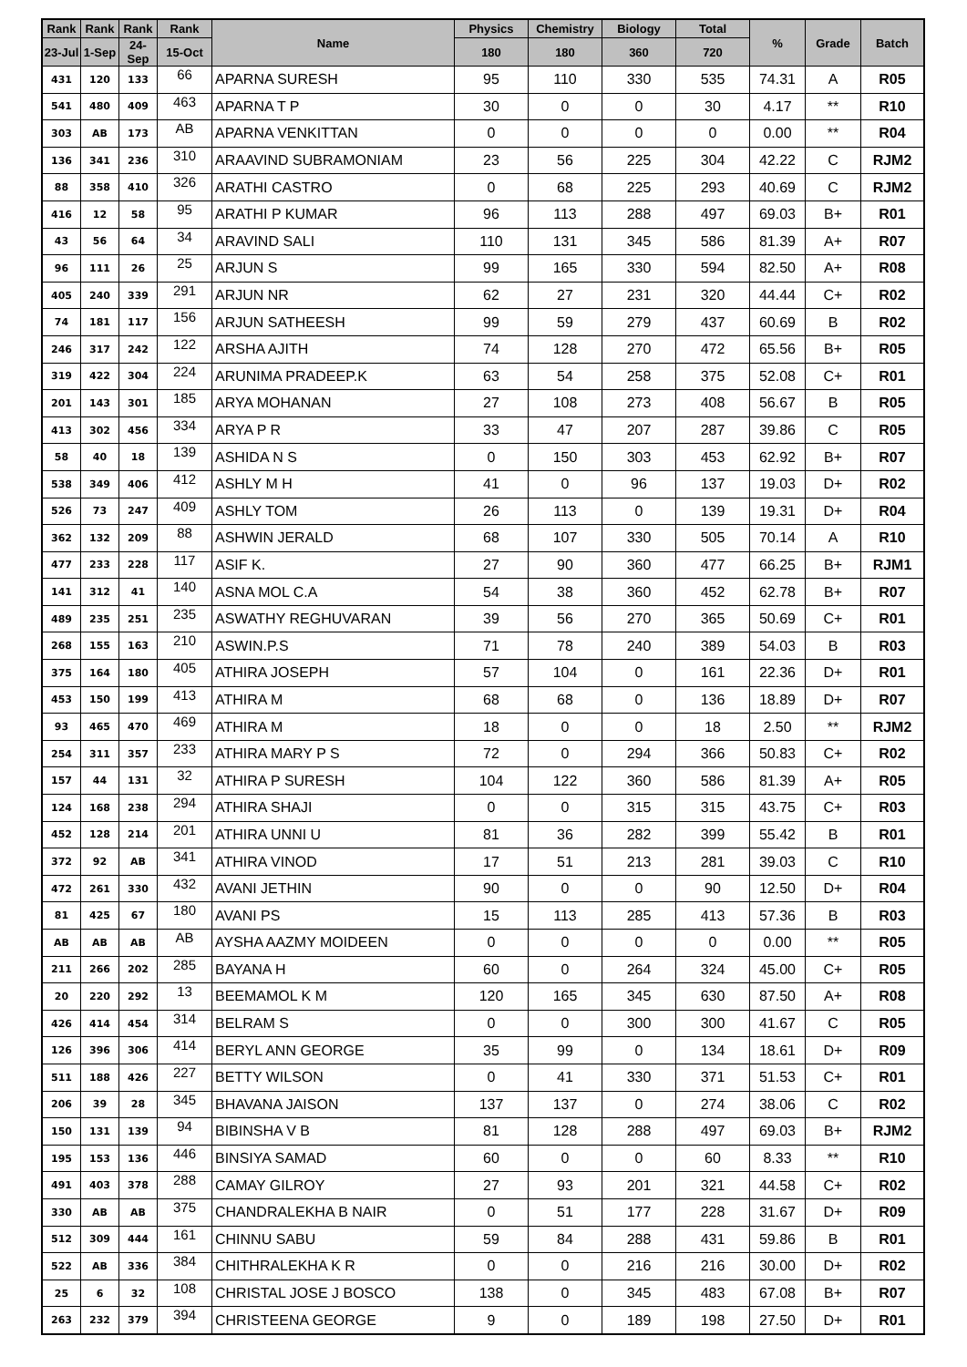| Rank | Rank | Rank | Rank | Name | Physics | Chemistry | Biology | Total | % | Grade | Batch |
| --- | --- | --- | --- | --- | --- | --- | --- | --- | --- | --- | --- |
| 23-Jul | 1-Sep | 24-Sep | 15-Oct | | 180 | 180 | 360 | 720 | | | |
| 431 | 120 | 133 | 66 | APARNA SURESH | 95 | 110 | 330 | 535 | 74.31 | A | R05 |
| 541 | 480 | 409 | 463 | APARNA T P | 30 | 0 | 0 | 30 | 4.17 | ** | R10 |
| 303 | AB | 173 | AB | APARNA VENKITTAN | 0 | 0 | 0 | 0 | 0.00 | ** | R04 |
| 136 | 341 | 236 | 310 | ARAAVIND SUBRAMONIAM | 23 | 56 | 225 | 304 | 42.22 | C | RJM2 |
| 88 | 358 | 410 | 326 | ARATHI CASTRO | 0 | 68 | 225 | 293 | 40.69 | C | RJM2 |
| 416 | 12 | 58 | 95 | ARATHI P KUMAR | 96 | 113 | 288 | 497 | 69.03 | B+ | R01 |
| 43 | 56 | 64 | 34 | ARAVIND SALI | 110 | 131 | 345 | 586 | 81.39 | A+ | R07 |
| 96 | 111 | 26 | 25 | ARJUN S | 99 | 165 | 330 | 594 | 82.50 | A+ | R08 |
| 405 | 240 | 339 | 291 | ARJUN NR | 62 | 27 | 231 | 320 | 44.44 | C+ | R02 |
| 74 | 181 | 117 | 156 | ARJUN SATHEESH | 99 | 59 | 279 | 437 | 60.69 | B | R02 |
| 246 | 317 | 242 | 122 | ARSHA AJITH | 74 | 128 | 270 | 472 | 65.56 | B+ | R05 |
| 319 | 422 | 304 | 224 | ARUNIMA PRADEEP.K | 63 | 54 | 258 | 375 | 52.08 | C+ | R01 |
| 201 | 143 | 301 | 185 | ARYA MOHANAN | 27 | 108 | 273 | 408 | 56.67 | B | R05 |
| 413 | 302 | 456 | 334 | ARYA P R | 33 | 47 | 207 | 287 | 39.86 | C | R05 |
| 58 | 40 | 18 | 139 | ASHIDA N S | 0 | 150 | 303 | 453 | 62.92 | B+ | R07 |
| 538 | 349 | 406 | 412 | ASHLY M H | 41 | 0 | 96 | 137 | 19.03 | D+ | R02 |
| 526 | 73 | 247 | 409 | ASHLY TOM | 26 | 113 | 0 | 139 | 19.31 | D+ | R04 |
| 362 | 132 | 209 | 88 | ASHWIN JERALD | 68 | 107 | 330 | 505 | 70.14 | A | R10 |
| 477 | 233 | 228 | 117 | ASIF K. | 27 | 90 | 360 | 477 | 66.25 | B+ | RJM1 |
| 141 | 312 | 41 | 140 | ASNA MOL C.A | 54 | 38 | 360 | 452 | 62.78 | B+ | R07 |
| 489 | 235 | 251 | 235 | ASWATHY REGHUVARAN | 39 | 56 | 270 | 365 | 50.69 | C+ | R01 |
| 268 | 155 | 163 | 210 | ASWIN.P.S | 71 | 78 | 240 | 389 | 54.03 | B | R03 |
| 375 | 164 | 180 | 405 | ATHIRA JOSEPH | 57 | 104 | 0 | 161 | 22.36 | D+ | R01 |
| 453 | 150 | 199 | 413 | ATHIRA M | 68 | 68 | 0 | 136 | 18.89 | D+ | R07 |
| 93 | 465 | 470 | 469 | ATHIRA M | 18 | 0 | 0 | 18 | 2.50 | ** | RJM2 |
| 254 | 311 | 357 | 233 | ATHIRA MARY P S | 72 | 0 | 294 | 366 | 50.83 | C+ | R02 |
| 157 | 44 | 131 | 32 | ATHIRA P SURESH | 104 | 122 | 360 | 586 | 81.39 | A+ | R05 |
| 124 | 168 | 238 | 294 | ATHIRA SHAJI | 0 | 0 | 315 | 315 | 43.75 | C+ | R03 |
| 452 | 128 | 214 | 201 | ATHIRA UNNI U | 81 | 36 | 282 | 399 | 55.42 | B | R01 |
| 372 | 92 | AB | 341 | ATHIRA VINOD | 17 | 51 | 213 | 281 | 39.03 | C | R10 |
| 472 | 261 | 330 | 432 | AVANI JETHIN | 90 | 0 | 0 | 90 | 12.50 | D+ | R04 |
| 81 | 425 | 67 | 180 | AVANI PS | 15 | 113 | 285 | 413 | 57.36 | B | R03 |
| AB | AB | AB | AB | AYSHA AAZMY MOIDEEN | 0 | 0 | 0 | 0 | 0.00 | ** | R05 |
| 211 | 266 | 202 | 285 | BAYANA H | 60 | 0 | 264 | 324 | 45.00 | C+ | R05 |
| 20 | 220 | 292 | 13 | BEEMAMOL K M | 120 | 165 | 345 | 630 | 87.50 | A+ | R08 |
| 426 | 414 | 454 | 314 | BELRAM S | 0 | 0 | 300 | 300 | 41.67 | C | R05 |
| 126 | 396 | 306 | 414 | BERYL ANN GEORGE | 35 | 99 | 0 | 134 | 18.61 | D+ | R09 |
| 511 | 188 | 426 | 227 | BETTY WILSON | 0 | 41 | 330 | 371 | 51.53 | C+ | R01 |
| 206 | 39 | 28 | 345 | BHAVANA JAISON | 137 | 137 | 0 | 274 | 38.06 | C | R02 |
| 150 | 131 | 139 | 94 | BIBINSHA V B | 81 | 128 | 288 | 497 | 69.03 | B+ | RJM2 |
| 195 | 153 | 136 | 446 | BINSIYA SAMAD | 60 | 0 | 0 | 60 | 8.33 | ** | R10 |
| 491 | 403 | 378 | 288 | CAMAY GILROY | 27 | 93 | 201 | 321 | 44.58 | C+ | R02 |
| 330 | AB | AB | 375 | CHANDRALEKHA B NAIR | 0 | 51 | 177 | 228 | 31.67 | D+ | R09 |
| 512 | 309 | 444 | 161 | CHINNU SABU | 59 | 84 | 288 | 431 | 59.86 | B | R01 |
| 522 | AB | 336 | 384 | CHITHRALEKHA K R | 0 | 0 | 216 | 216 | 30.00 | D+ | R02 |
| 25 | 6 | 32 | 108 | CHRISTAL JOSE J BOSCO | 138 | 0 | 345 | 483 | 67.08 | B+ | R07 |
| 263 | 232 | 379 | 394 | CHRISTEENA GEORGE | 9 | 0 | 189 | 198 | 27.50 | D+ | R01 |